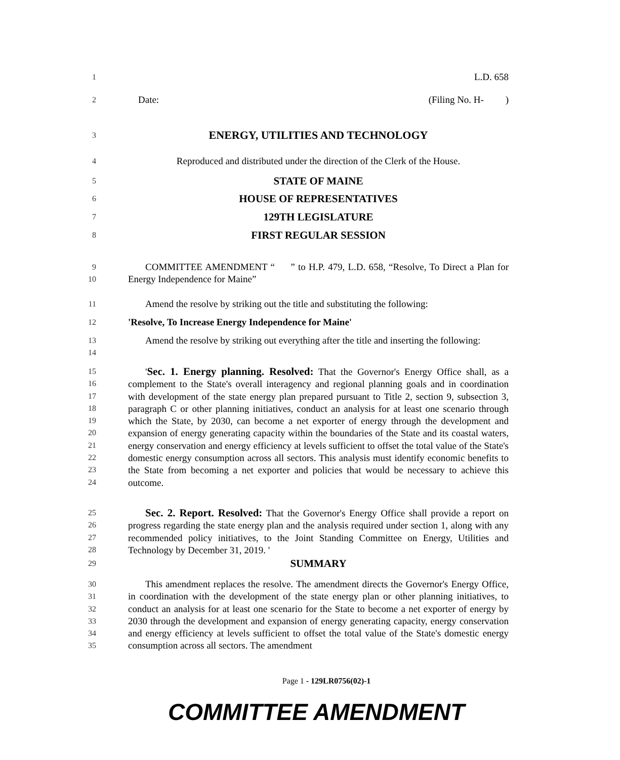1 L.D. 658
2 Date: (Filing No. H- )
3 ENERGY, UTILITIES AND TECHNOLOGY
4 Reproduced and distributed under the direction of the Clerk of the House.
5 STATE OF MAINE
6 HOUSE OF REPRESENTATIVES
7 129TH LEGISLATURE
8 FIRST REGULAR SESSION
9
10
COMMITTEE AMENDMENT “ ” to H.P. 479, L.D. 658, “Resolve, To Direct a Plan for Energy Independence for Maine”
11 Amend the resolve by striking out the title and substituting the following:
12 'Resolve, To Increase Energy Independence for Maine'
13
14
Amend the resolve by striking out everything after the title and inserting the following:
15
16
17
18
19
20
21
22
23
24
'Sec. 1. Energy planning. Resolved: That the Governor's Energy Office shall, as a complement to the State's overall interagency and regional planning goals and in coordination with development of the state energy plan prepared pursuant to Title 2, section 9, subsection 3, paragraph C or other planning initiatives, conduct an analysis for at least one scenario through which the State, by 2030, can become a net exporter of energy through the development and expansion of energy generating capacity within the boundaries of the State and its coastal waters, energy conservation and energy efficiency at levels sufficient to offset the total value of the State's domestic energy consumption across all sectors. This analysis must identify economic benefits to the State from becoming a net exporter and policies that would be necessary to achieve this outcome.
25
26
27
28
Sec. 2. Report. Resolved: That the Governor's Energy Office shall provide a report on progress regarding the state energy plan and the analysis required under section 1, along with any recommended policy initiatives, to the Joint Standing Committee on Energy, Utilities and Technology by December 31, 2019. '
29 SUMMARY
30
31
32
33
34
35
This amendment replaces the resolve. The amendment directs the Governor's Energy Office, in coordination with the development of the state energy plan or other planning initiatives, to conduct an analysis for at least one scenario for the State to become a net exporter of energy by 2030 through the development and expansion of energy generating capacity, energy conservation and energy efficiency at levels sufficient to offset the total value of the State's domestic energy consumption across all sectors. The amendment
Page 1 - 129LR0756(02)-1
COMMITTEE AMENDMENT